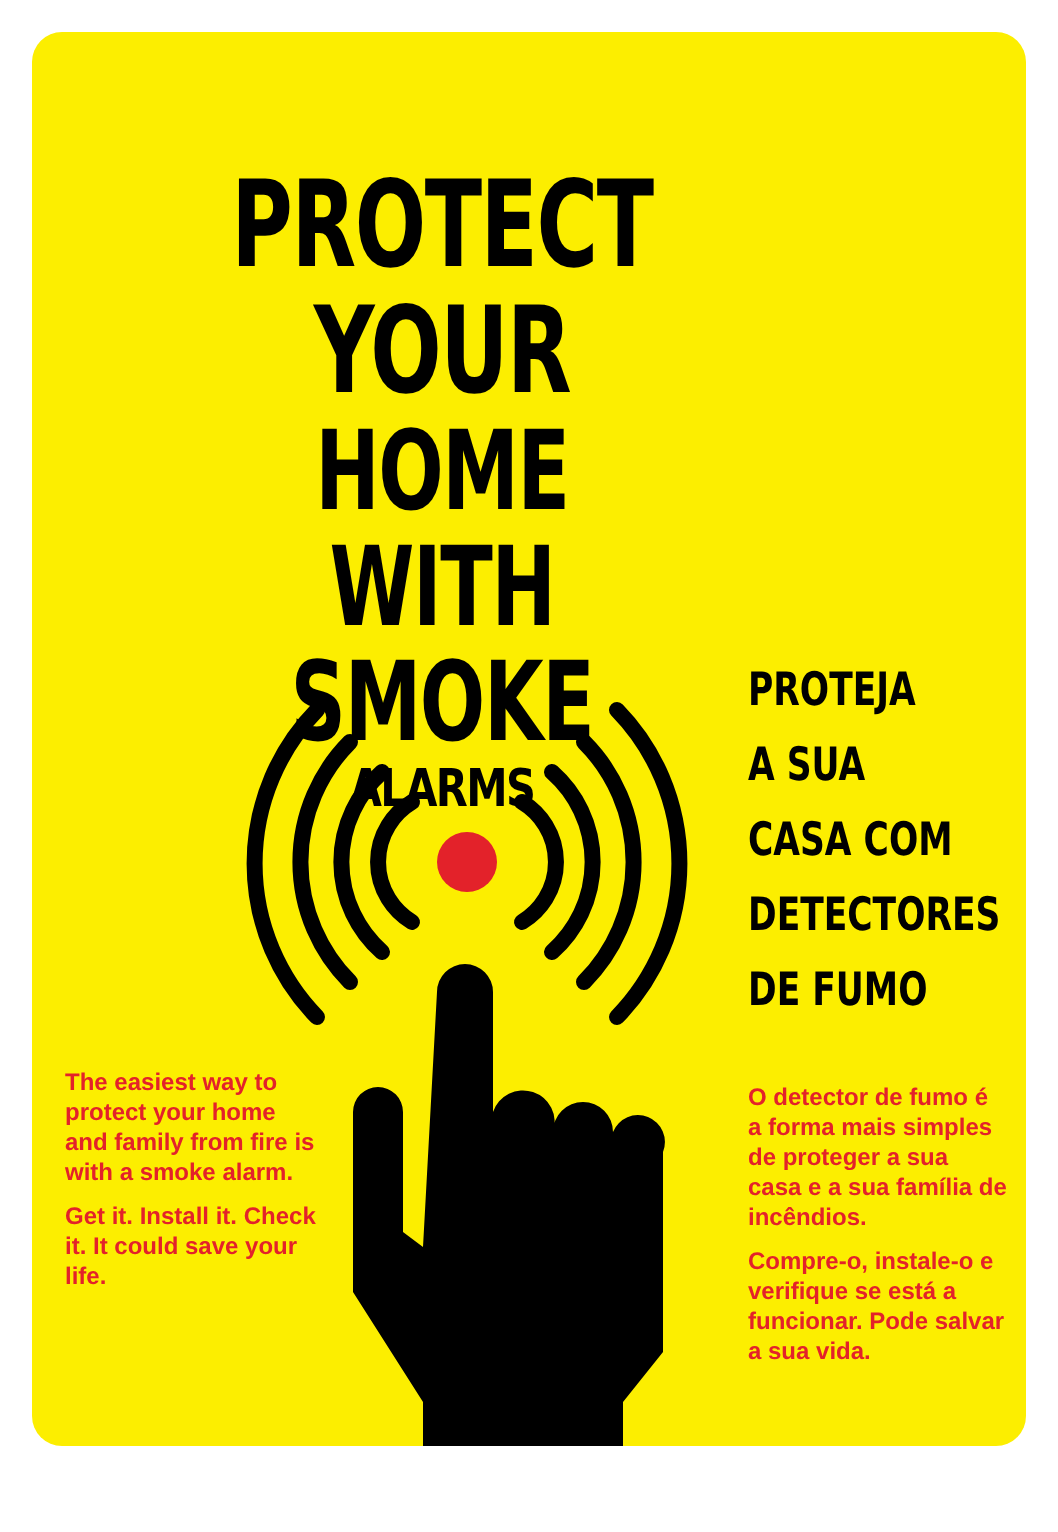PROTECT YOUR
HOME WITH
SMOKE
ALARMS
The easiest way to protect your home and family from fire is with a smoke alarm.
Get it. Install it. Check it. It could save your life.
PROTEJA
A SUA
CASA COM
DETECTORES
DE FUMO
O detector de fumo é a forma mais simples de proteger a sua casa e a sua família de incêndios.
Compre-o, instale-o e verifique se está a funcionar. Pode salvar a sua vida.